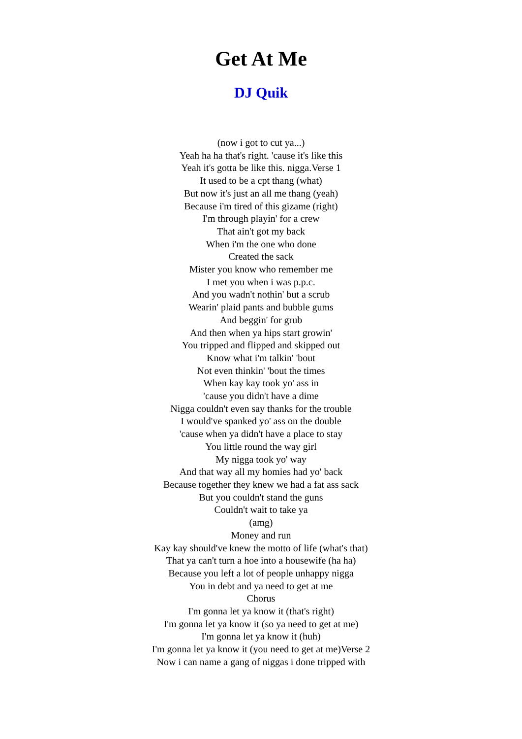Get At Me
DJ Quik
(now i got to cut ya...)
Yeah ha ha that's right. 'cause it's like this
Yeah it's gotta be like this. nigga.Verse 1
It used to be a cpt thang (what)
But now it's just an all me thang (yeah)
Because i'm tired of this gizame (right)
I'm through playin' for a crew
That ain't got my back
When i'm the one who done
Created the sack
Mister you know who remember me
I met you when i was p.p.c.
And you wadn't nothin' but a scrub
Wearin' plaid pants and bubble gums
And beggin' for grub
And then when ya hips start growin'
You tripped and flipped and skipped out
Know what i'm talkin' 'bout
Not even thinkin' 'bout the times
When kay kay took yo' ass in
'cause you didn't have a dime
Nigga couldn't even say thanks for the trouble
I would've spanked yo' ass on the double
'cause when ya didn't have a place to stay
You little round the way girl
My nigga took yo' way
And that way all my homies had yo' back
Because together they knew we had a fat ass sack
But you couldn't stand the guns
Couldn't wait to take ya
(amg)
Money and run
Kay kay should've knew the motto of life (what's that)
That ya can't turn a hoe into a housewife (ha ha)
Because you left a lot of people unhappy nigga
You in debt and ya need to get at me
Chorus
I'm gonna let ya know it (that's right)
I'm gonna let ya know it (so ya need to get at me)
I'm gonna let ya know it (huh)
I'm gonna let ya know it (you need to get at me)Verse 2
Now i can name a gang of niggas i done tripped with